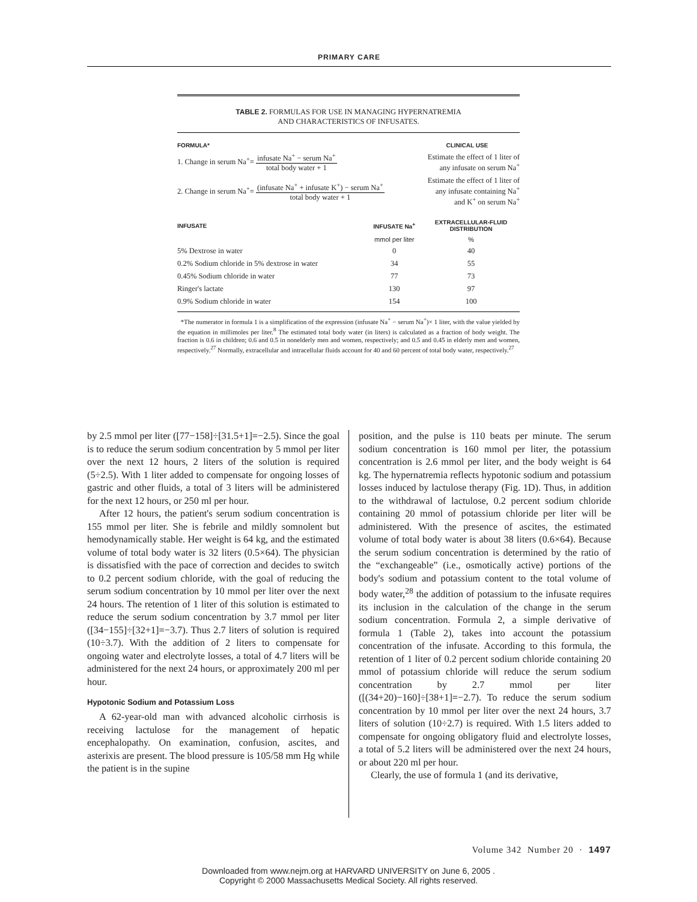PRIMARY CARE
TABLE 2. FORMULAS FOR USE IN MANAGING HYPERNATREMIA
AND CHARACTERISTICS OF INFUSATES.
| FORMULA* | CLINICAL USE |
| --- | --- |
| 1. Change in serum Na<sup>+</sup>= infusate Na<sup>+</sup> − serum Na<sup>+</sup> total body water + 1 | Estimate the effect of 1 liter of any infusate on serum Na<sup>+</sup> |
| 2. Change in serum Na<sup>+</sup>= (infusate Na<sup>+</sup> + infusate K<sup>+</sup>) − serum Na<sup>+</sup> total body water + 1 | Estimate the effect of 1 liter of any infusate containing Na<sup>+</sup> and K<sup>+</sup> on serum Na<sup>+</sup> |
| INFUSATE | INFUSATE Na<sup>+</sup> | EXTRACELLULAR-FLUID DISTRIBUTION |
| --- | --- | --- |
| | mmol per liter | % |
| 5% Dextrose in water | 0 | 40 |
| 0.2% Sodium chloride in 5% dextrose in water | 34 | 55 |
| 0.45% Sodium chloride in water | 77 | 73 |
| Ringer's lactate | 130 | 97 |
| 0.9% Sodium chloride in water | 154 | 100 |
*The numerator in formula 1 is a simplification of the expression (infusate Na<sup>+</sup> − serum Na<sup>+</sup>)× 1 liter, with the value yielded by the equation in millimoles per liter.<sup>8</sup> The estimated total body water (in liters) is calculated as a fraction of body weight. The fraction is 0.6 in children; 0.6 and 0.5 in nonelderly men and women, respectively; and 0.5 and 0.45 in elderly men and women, respectively.<sup>27</sup> Normally, extracellular and intracellular fluids account for 40 and 60 percent of total body water, respectively.<sup>27</sup>
by 2.5 mmol per liter ([77−158]÷[31.5+1]=−2.5). Since the goal is to reduce the serum sodium concentration by 5 mmol per liter over the next 12 hours, 2 liters of the solution is required (5÷2.5). With 1 liter added to compensate for ongoing losses of gastric and other fluids, a total of 3 liters will be administered for the next 12 hours, or 250 ml per hour.
After 12 hours, the patient's serum sodium concentration is 155 mmol per liter. She is febrile and mildly somnolent but hemodynamically stable. Her weight is 64 kg, and the estimated volume of total body water is 32 liters (0.5×64). The physician is dissatisfied with the pace of correction and decides to switch to 0.2 percent sodium chloride, with the goal of reducing the serum sodium concentration by 10 mmol per liter over the next 24 hours. The retention of 1 liter of this solution is estimated to reduce the serum sodium concentration by 3.7 mmol per liter ([34−155]÷[32+1]=−3.7). Thus 2.7 liters of solution is required (10÷3.7). With the addition of 2 liters to compensate for ongoing water and electrolyte losses, a total of 4.7 liters will be administered for the next 24 hours, or approximately 200 ml per hour.
Hypotonic Sodium and Potassium Loss
A 62-year-old man with advanced alcoholic cirrhosis is receiving lactulose for the management of hepatic encephalopathy. On examination, confusion, ascites, and asterixis are present. The blood pressure is 105/58 mm Hg while the patient is in the supine
position, and the pulse is 110 beats per minute. The serum sodium concentration is 160 mmol per liter, the potassium concentration is 2.6 mmol per liter, and the body weight is 64 kg. The hypernatremia reflects hypotonic sodium and potassium losses induced by lactulose therapy (Fig. 1D). Thus, in addition to the withdrawal of lactulose, 0.2 percent sodium chloride containing 20 mmol of potassium chloride per liter will be administered. With the presence of ascites, the estimated volume of total body water is about 38 liters (0.6×64). Because the serum sodium concentration is determined by the ratio of the “exchangeable” (i.e., osmotically active) portions of the body's sodium and potassium content to the total volume of body water,<sup>28</sup> the addition of potassium to the infusate requires its inclusion in the calculation of the change in the serum sodium concentration. Formula 2, a simple derivative of formula 1 (Table 2), takes into account the potassium concentration of the infusate. According to this formula, the retention of 1 liter of 0.2 percent sodium chloride containing 20 mmol of potassium chloride will reduce the serum sodium concentration by 2.7 mmol per liter ([(34+20)−160]÷[38+1]=−2.7). To reduce the serum sodium concentration by 10 mmol per liter over the next 24 hours, 3.7 liters of solution (10÷2.7) is required. With 1.5 liters added to compensate for ongoing obligatory fluid and electrolyte losses, a total of 5.2 liters will be administered over the next 24 hours, or about 220 ml per hour.
Clearly, the use of formula 1 (and its derivative,
Volume 342 Number 20 · 1497
Downloaded from www.nejm.org at HARVARD UNIVERSITY on June 6, 2005 .
Copyright © 2000 Massachusetts Medical Society. All rights reserved.